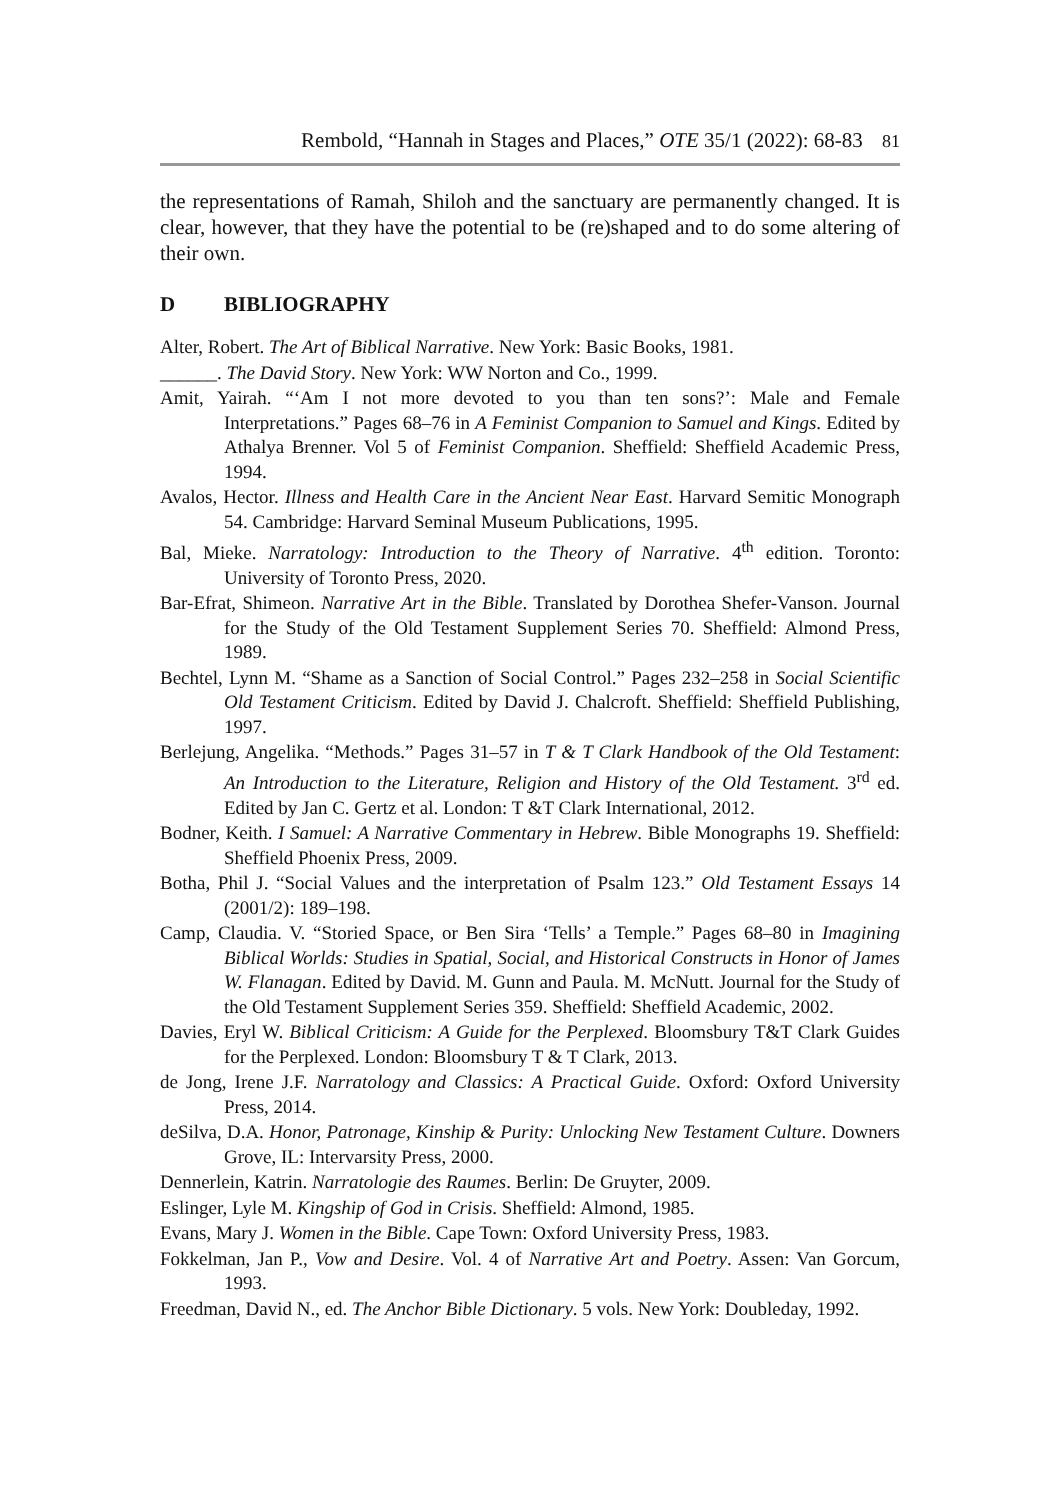Rembold, “Hannah in Stages and Places,” OTE 35/1 (2022): 68-83 81
the representations of Ramah, Shiloh and the sanctuary are permanently changed. It is clear, however, that they have the potential to be (re)shaped and to do some altering of their own.
D BIBLIOGRAPHY
Alter, Robert. The Art of Biblical Narrative. New York: Basic Books, 1981.
______. The David Story. New York: WW Norton and Co., 1999.
Amit, Yairah. “‘Am I not more devoted to you than ten sons?’: Male and Female Interpretations.” Pages 68–76 in A Feminist Companion to Samuel and Kings. Edited by Athalya Brenner. Vol 5 of Feminist Companion. Sheffield: Sheffield Academic Press, 1994.
Avalos, Hector. Illness and Health Care in the Ancient Near East. Harvard Semitic Monograph 54. Cambridge: Harvard Seminal Museum Publications, 1995.
Bal, Mieke. Narratology: Introduction to the Theory of Narrative. 4<sup>th</sup> edition. Toronto: University of Toronto Press, 2020.
Bar-Efrat, Shimeon. Narrative Art in the Bible. Translated by Dorothea Shefer-Vanson. Journal for the Study of the Old Testament Supplement Series 70. Sheffield: Almond Press, 1989.
Bechtel, Lynn M. “Shame as a Sanction of Social Control.” Pages 232–258 in Social Scientific Old Testament Criticism. Edited by David J. Chalcroft. Sheffield: Sheffield Publishing, 1997.
Berlejung, Angelika. “Methods.” Pages 31–57 in T & T Clark Handbook of the Old Testament: An Introduction to the Literature, Religion and History of the Old Testament. 3<sup>rd</sup> ed. Edited by Jan C. Gertz et al. London: T &T Clark International, 2012.
Bodner, Keith. I Samuel: A Narrative Commentary in Hebrew. Bible Monographs 19. Sheffield: Sheffield Phoenix Press, 2009.
Botha, Phil J. “Social Values and the interpretation of Psalm 123.” Old Testament Essays 14 (2001/2): 189–198.
Camp, Claudia. V. “Storied Space, or Ben Sira ‘Tells’ a Temple.” Pages 68–80 in Imagining Biblical Worlds: Studies in Spatial, Social, and Historical Constructs in Honor of James W. Flanagan. Edited by David. M. Gunn and Paula. M. McNutt. Journal for the Study of the Old Testament Supplement Series 359. Sheffield: Sheffield Academic, 2002.
Davies, Eryl W. Biblical Criticism: A Guide for the Perplexed. Bloomsbury T&T Clark Guides for the Perplexed. London: Bloomsbury T & T Clark, 2013.
de Jong, Irene J.F. Narratology and Classics: A Practical Guide. Oxford: Oxford University Press, 2014.
deSilva, D.A. Honor, Patronage, Kinship & Purity: Unlocking New Testament Culture. Downers Grove, IL: Intervarsity Press, 2000.
Dennerlein, Katrin. Narratologie des Raumes. Berlin: De Gruyter, 2009.
Eslinger, Lyle M. Kingship of God in Crisis. Sheffield: Almond, 1985.
Evans, Mary J. Women in the Bible. Cape Town: Oxford University Press, 1983.
Fokkelman, Jan P., Vow and Desire. Vol. 4 of Narrative Art and Poetry. Assen: Van Gorcum, 1993.
Freedman, David N., ed. The Anchor Bible Dictionary. 5 vols. New York: Doubleday, 1992.